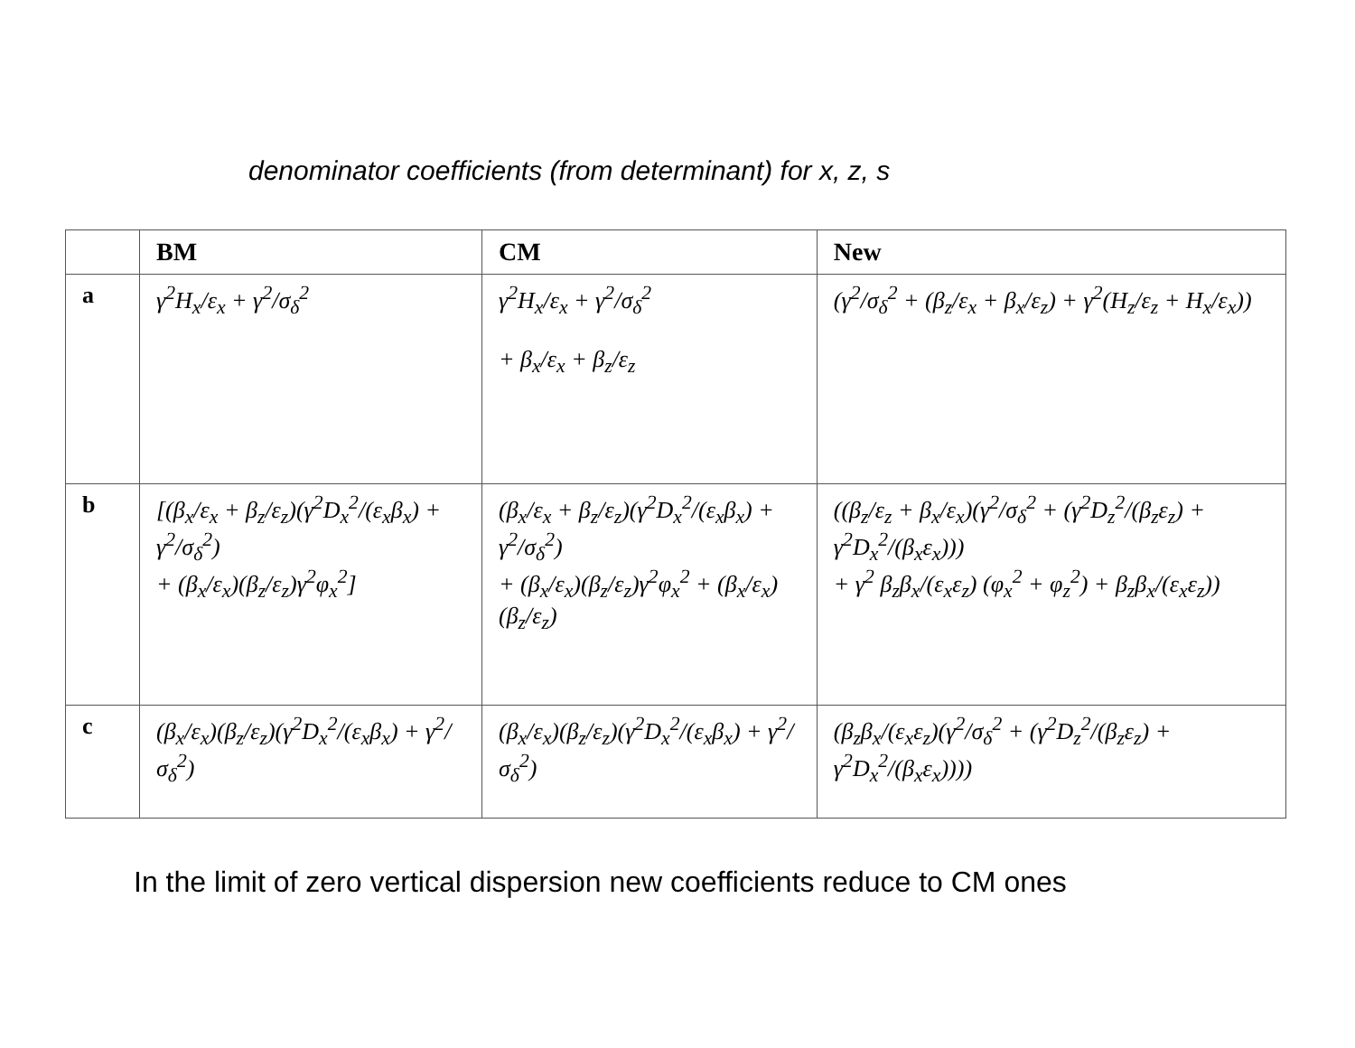denominator coefficients (from determinant) for x, z, s
| | BM | CM | New |
| --- | --- | --- | --- |
| a | γ<sup>2</sup>H<sub>x</sub>/ε<sub>x</sub> + γ<sup>2</sup>/σ<sub>δ</sub><sup>2</sup> | γ<sup>2</sup>H<sub>x</sub>/ε<sub>x</sub> + γ<sup>2</sup>/σ<sub>δ</sub><sup>2</sup> + β<sub>x</sub>/ε<sub>x</sub> + β<sub>z</sub>/ε<sub>z</sub> | (γ<sup>2</sup>/σ<sub>δ</sub><sup>2</sup> + (β<sub>z</sub>/ε<sub>x</sub> + β<sub>x</sub>/ε<sub>z</sub>) + γ<sup>2</sup>(H<sub>z</sub>/ε<sub>z</sub> + H<sub>x</sub>/ε<sub>x</sub>)) |
| b | [(β<sub>x</sub>/ε<sub>x</sub> + β<sub>z</sub>/ε<sub>z</sub>)(γ<sup>2</sup>D<sub>x</sub><sup>2</sup>/(ε<sub>x</sub>β<sub>x</sub>) + γ<sup>2</sup>/σ<sub>δ</sub><sup>2</sup>) + (β<sub>x</sub>/ε<sub>x</sub>)(β<sub>z</sub>/ε<sub>z</sub>)γ<sup>2</sup>φ<sub>x</sub><sup>2</sup>] | (β<sub>x</sub>/ε<sub>x</sub> + β<sub>z</sub>/ε<sub>z</sub>)(γ<sup>2</sup>D<sub>x</sub><sup>2</sup>/(ε<sub>x</sub>β<sub>x</sub>) + γ<sup>2</sup>/σ<sub>δ</sub><sup>2</sup>) + (β<sub>x</sub>/ε<sub>x</sub>)(β<sub>z</sub>/ε<sub>z</sub>)γ<sup>2</sup>φ<sub>x</sub><sup>2</sup> + (β<sub>x</sub>/ε<sub>x</sub>)(β<sub>z</sub>/ε<sub>z</sub>) | ((β<sub>z</sub>/ε<sub>z</sub> + β<sub>x</sub>/ε<sub>x</sub>)(γ<sup>2</sup>/σ<sub>δ</sub><sup>2</sup> + (γ<sup>2</sup>D<sub>z</sub><sup>2</sup>/(β<sub>z</sub>ε<sub>z</sub>) + γ<sup>2</sup>D<sub>x</sub><sup>2</sup>/(β<sub>x</sub>ε<sub>x</sub>))) + γ<sup>2</sup> β<sub>z</sub>β<sub>x</sub>/(ε<sub>x</sub>ε<sub>z</sub>) (φ<sub>x</sub><sup>2</sup> + φ<sub>z</sub><sup>2</sup>) + β<sub>z</sub>β<sub>x</sub>/(ε<sub>x</sub>ε<sub>z</sub>)) |
| c | (β<sub>x</sub>/ε<sub>x</sub>)(β<sub>z</sub>/ε<sub>z</sub>)(γ<sup>2</sup>D<sub>x</sub><sup>2</sup>/(ε<sub>x</sub>β<sub>x</sub>) + γ<sup>2</sup>/σ<sub>δ</sub><sup>2</sup>) | (β<sub>x</sub>/ε<sub>x</sub>)(β<sub>z</sub>/ε<sub>z</sub>)(γ<sup>2</sup>D<sub>x</sub><sup>2</sup>/(ε<sub>x</sub>β<sub>x</sub>) + γ<sup>2</sup>/σ<sub>δ</sub><sup>2</sup>) | (β<sub>z</sub>β<sub>x</sub>/(ε<sub>x</sub>ε<sub>z</sub>)(γ<sup>2</sup>/σ<sub>δ</sub><sup>2</sup> + (γ<sup>2</sup>D<sub>z</sub><sup>2</sup>/(β<sub>z</sub>ε<sub>z</sub>) + γ<sup>2</sup>D<sub>x</sub><sup>2</sup>/(β<sub>x</sub>ε<sub>x</sub>)))) |
In the limit of zero vertical dispersion new coefficients reduce to CM ones